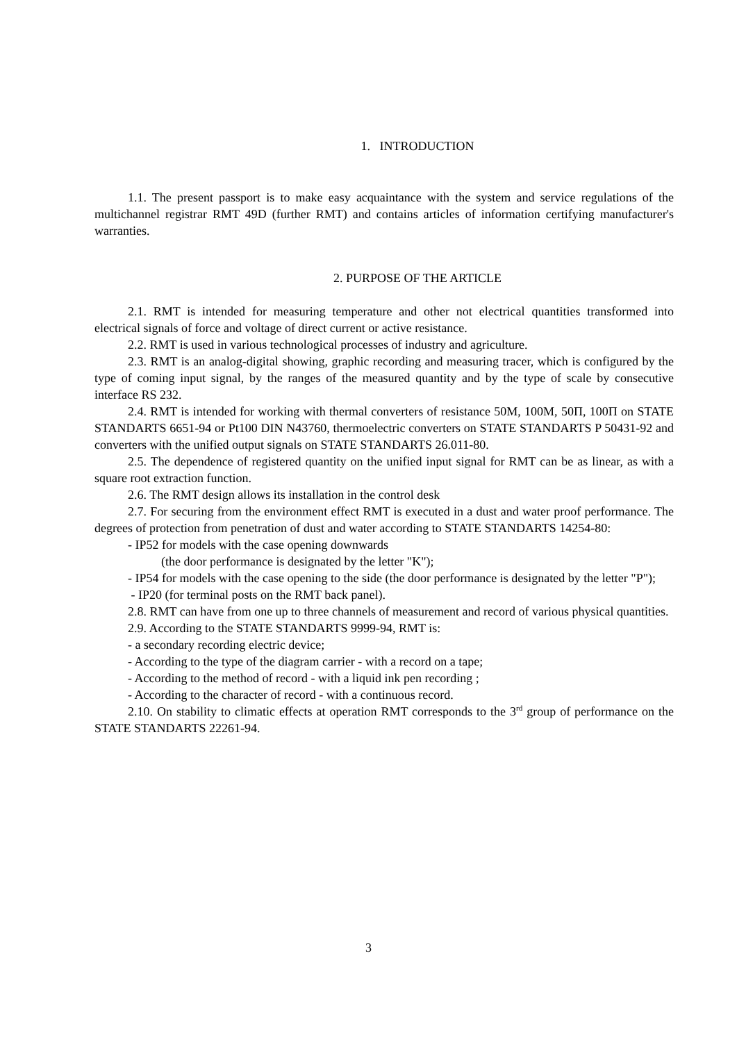1. INTRODUCTION
1.1. The present passport is to make easy acquaintance with the system and service regulations of the multichannel registrar RMT 49D (further RMT) and contains articles of information certifying manufacturer's warranties.
2. PURPOSE OF THE ARTICLE
2.1. RMT is intended for measuring temperature and other not electrical quantities transformed into electrical signals of force and voltage of direct current or active resistance.
2.2. RMT is used in various technological processes of industry and agriculture.
2.3. RMT is an analog-digital showing, graphic recording and measuring tracer, which is configured by the type of coming input signal, by the ranges of the measured quantity and by the type of scale by consecutive interface RS 232.
2.4. RMT is intended for working with thermal converters of resistance 50M, 100M, 50П, 100П on STATE STANDARTS 6651-94 or Pt100 DIN N43760, thermoelectric converters on STATE STANDARTS P 50431-92 and converters with the unified output signals on STATE STANDARTS 26.011-80.
2.5. The dependence of registered quantity on the unified input signal for RMT can be as linear, as with a square root extraction function.
2.6. The RMT design allows its installation in the control desk
2.7. For securing from the environment effect RMT is executed in a dust and water proof performance. The degrees of protection from penetration of dust and water according to STATE STANDARTS 14254-80:
- IP52 for models with the case opening downwards
(the door performance is designated by the letter "K");
- IP54 for models with the case opening to the side (the door performance is designated by the letter "P");
- IP20 (for terminal posts on the RMT back panel).
2.8. RMT can have from one up to three channels of measurement and record of various physical quantities.
2.9. According to the STATE STANDARTS 9999-94, RMT is:
- a secondary recording electric device;
- According to the type of the diagram carrier - with a record on a tape;
- According to the method of record - with a liquid ink pen recording ;
- According to the character of record - with a continuous record.
2.10. On stability to climatic effects at operation RMT corresponds to the 3<sup>rd</sup> group of performance on the STATE STANDARTS 22261-94.
3